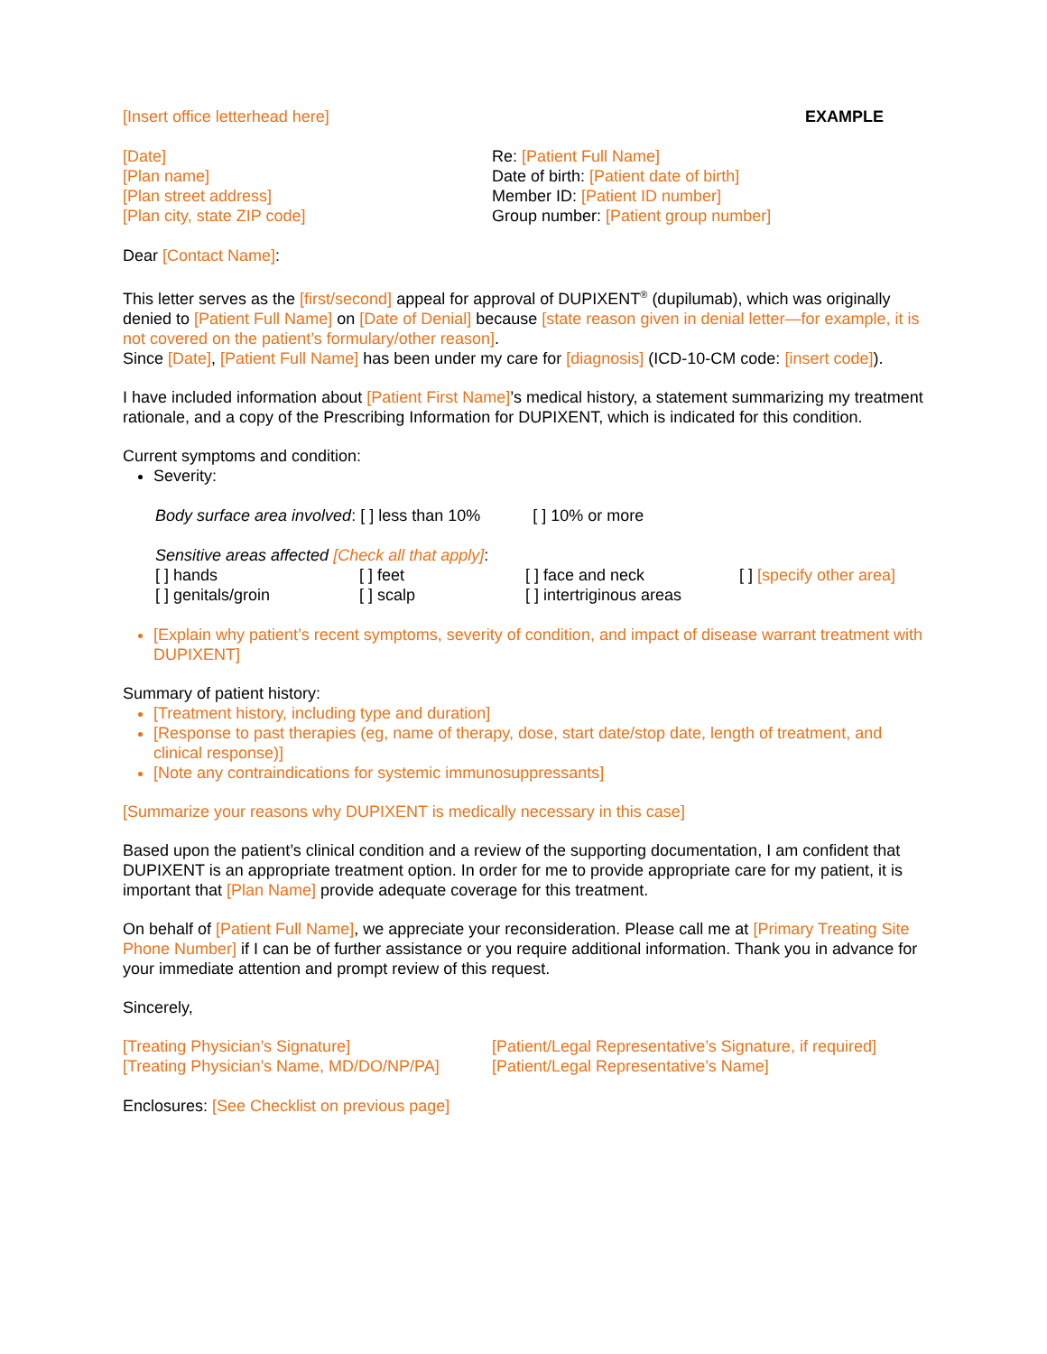[Insert office letterhead here] EXAMPLE
[Date]
[Plan name]
[Plan street address]
[Plan city, state ZIP code]
Re: [Patient Full Name]
Date of birth: [Patient date of birth]
Member ID: [Patient ID number]
Group number: [Patient group number]
Dear [Contact Name]:
This letter serves as the [first/second] appeal for approval of DUPIXENT<sup>®</sup> (dupilumab), which was originally denied to [Patient Full Name] on [Date of Denial] because [state reason given in denial letter—for example, it is not covered on the patient’s formulary/other reason].
Since [Date], [Patient Full Name] has been under my care for [diagnosis] (ICD-10-CM code: [insert code]).
I have included information about [Patient First Name]’s medical history, a statement summarizing my treatment rationale, and a copy of the Prescribing Information for DUPIXENT, which is indicated for this condition.
Current symptoms and condition:
Severity:
Body surface area involved: [ ] less than 10% [ ] 10% or more
Sensitive areas affected [Check all that apply]:
[ ] hands [ ] feet [ ] face and neck [ ] [specify other area] [ ] genitals/groin [ ] scalp [ ] intertriginous areas
[Explain why patient’s recent symptoms, severity of condition, and impact of disease warrant treatment with DUPIXENT]
Summary of patient history:
[Treatment history, including type and duration]
[Response to past therapies (eg, name of therapy, dose, start date/stop date, length of treatment, and clinical response)]
[Note any contraindications for systemic immunosuppressants]
[Summarize your reasons why DUPIXENT is medically necessary in this case]
Based upon the patient’s clinical condition and a review of the supporting documentation, I am confident that DUPIXENT is an appropriate treatment option. In order for me to provide appropriate care for my patient, it is important that [Plan Name] provide adequate coverage for this treatment.
On behalf of [Patient Full Name], we appreciate your reconsideration. Please call me at [Primary Treating Site Phone Number] if I can be of further assistance or you require additional information. Thank you in advance for your immediate attention and prompt review of this request.
Sincerely,
[Treating Physician’s Signature]
[Treating Physician’s Name, MD/DO/NP/PA]
[Patient/Legal Representative’s Signature, if required]
[Patient/Legal Representative’s Name]
Enclosures: [See Checklist on previous page]